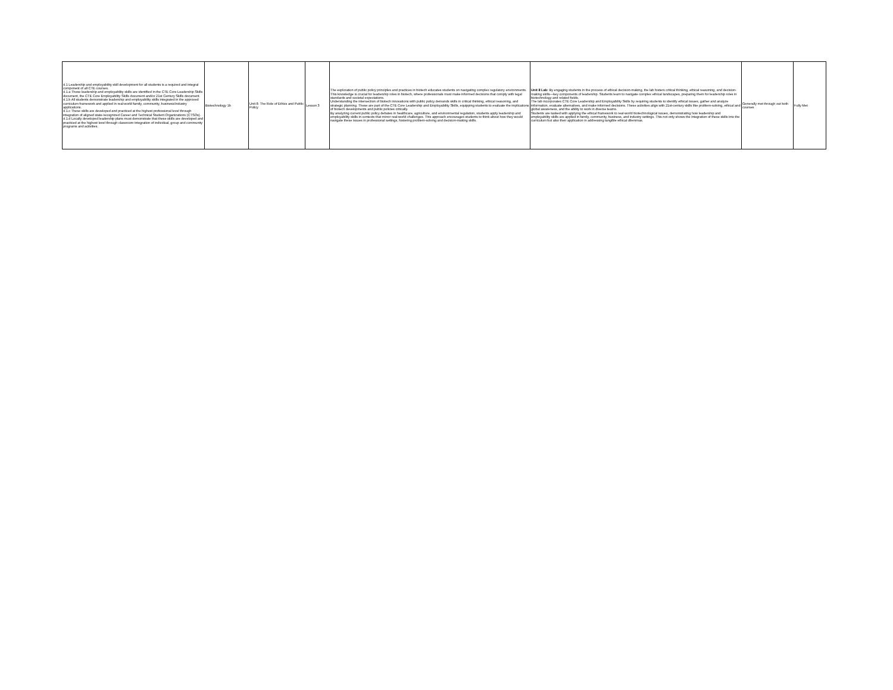| 4.1 Leadership and employability skill development for all students is a required and integral component of all CTE courses. 4.1.a These leadership and employability skills are identified in the CTE Core Leadership Skills document, the CTE Core Employability Skills document and/or 21st Century Skills document. 4.1.b All students demonstrate leadership and employability skills integrated in the approved curriculum framework and applied in real-world family, community, business/industry applications. 4.1.c These skills are developed and practiced at the highest professional level through integration of aligned state-recognized Career and Technical Student Organizations (CTSOs). 4.1.d Locally developed leadership plans must demonstrate that these skills are developed and practiced at the highest level through classroom integration of individual, group and community programs and activities. | Biotechnology 1b | Unit 8: The Role of Ethics and Public Policy | Lesson 3 | The exploration of public policy principles and practices in biotech educates students on navigating complex regulatory environments. This knowledge is crucial for leadership roles in biotech, where professionals must make informed decisions that comply with legal standards and societal expectations. Understanding the intersection of biotech innovations with public policy demands skills in critical thinking, ethical reasoning, and strategic planning. These are part of the CTE Core Leadership and Employability Skills, equipping students to evaluate the implications of biotech developments and public policies critically. By analyzing current public policy debates in healthcare, agriculture, and environmental regulation, students apply leadership and employability skills in contexts that mirror real-world challenges. This approach encourages students to think about how they would navigate these issues in professional settings, fostering problem-solving and decision-making skills. | Unit 8 Lab: By engaging students in the process of ethical decision-making, the lab fosters critical thinking, ethical reasoning, and decision-making skills—key components of leadership. Students learn to navigate complex ethical landscapes, preparing them for leadership roles in biotechnology and related fields. The lab incorporates CTE Core Leadership and Employability Skills by requiring students to identify ethical issues, gather and analyze information, evaluate alternatives, and make informed decisions. These activities align with 21st-century skills like problem-solving, ethical and global awareness, and the ability to work in diverse teams. Students are tasked with applying the ethical framework to real-world biotechnological issues, demonstrating how leadership and employability skills are applied in family, community, business, and industry settings. This not only shows the integration of these skills into the curriculum but also their application in addressing tangible ethical dilemmas. | Generally met through out both courses | Fully Met |